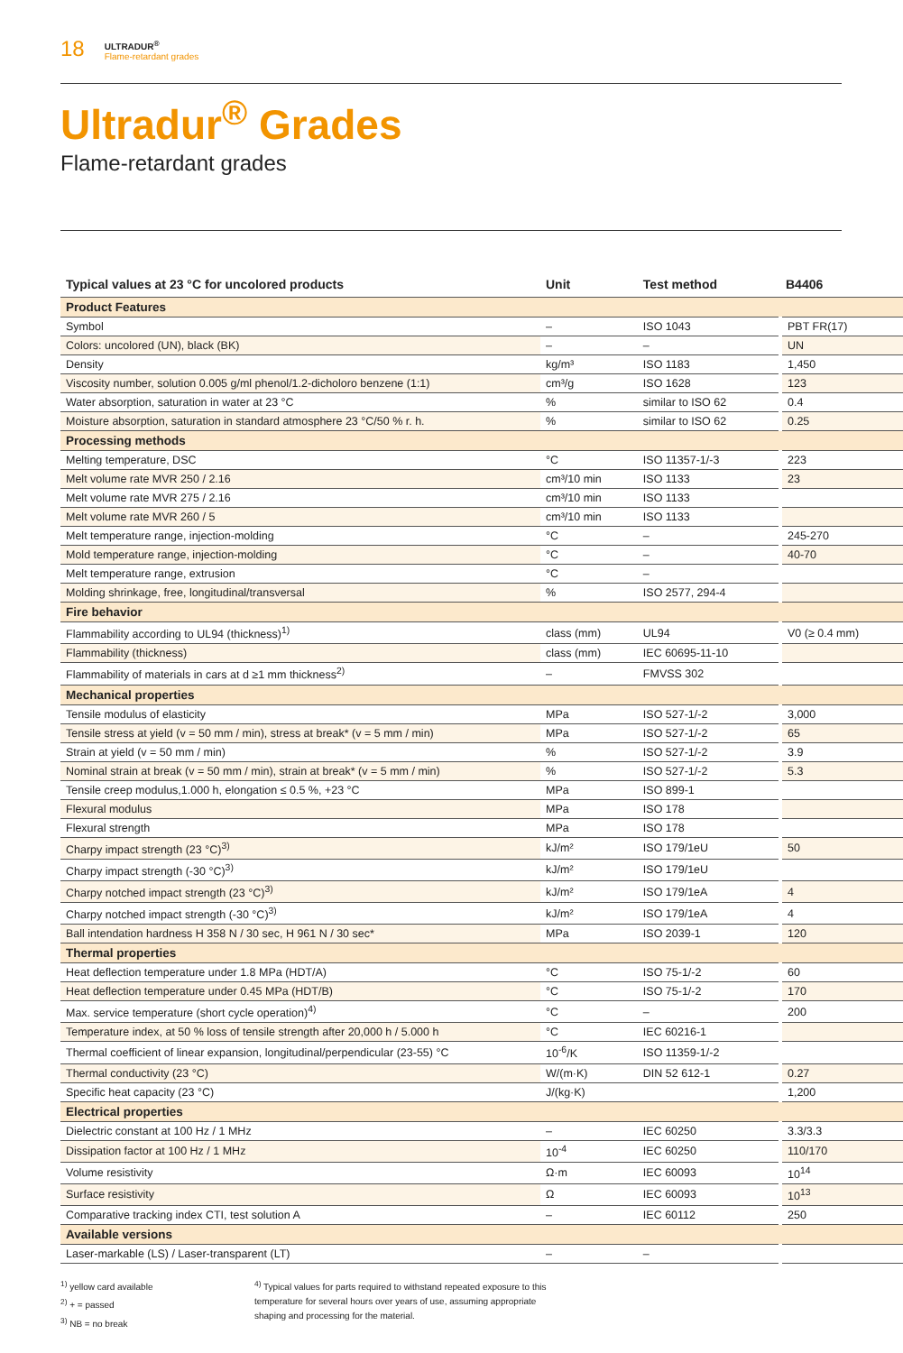18
ULTRADUR<sup>®</sup>
Flame-retardant grades
Ultradur<sup>®</sup> Grades
Flame-retardant grades
| Typical values at 23 °C for uncolored products | Unit | Test method | B4406 |
| --- | --- | --- | --- |
| Product Features | | | |
| Symbol | – | ISO 1043 | PBT FR(17) |
| Colors: uncolored (UN), black (BK) | – | – | UN |
| Density | kg/m³ | ISO 1183 | 1,450 |
| Viscosity number, solution 0.005 g/ml phenol/1.2-dicholoro benzene (1:1) | cm³/g | ISO 1628 | 123 |
| Water absorption, saturation in water at 23 °C | % | similar to ISO 62 | 0.4 |
| Moisture absorption, saturation in standard atmosphere 23 °C/50 % r. h. | % | similar to ISO 62 | 0.25 |
| Processing methods | | | |
| Melting temperature, DSC | °C | ISO 11357-1/-3 | 223 |
| Melt volume rate MVR 250 / 2.16 | cm³/10 min | ISO 1133 | 23 |
| Melt volume rate MVR 275 / 2.16 | cm³/10 min | ISO 1133 | |
| Melt volume rate MVR 260 / 5 | cm³/10 min | ISO 1133 | |
| Melt temperature range, injection-molding | °C | – | 245-270 |
| Mold temperature range, injection-molding | °C | – | 40-70 |
| Melt temperature range, extrusion | °C | – | |
| Molding shrinkage, free, longitudinal/transversal | % | ISO 2577, 294-4 | |
| Fire behavior | | | |
| Flammability according to UL94 (thickness)<sup>1)</sup> | class (mm) | UL94 | V0 (≥ 0.4 mm) |
| Flammability (thickness) | class (mm) | IEC 60695-11-10 | |
| Flammability of materials in cars at d ≥1 mm thickness<sup>2)</sup> | – | FMVSS 302 | |
| Mechanical properties | | | |
| Tensile modulus of elasticity | MPa | ISO 527-1/-2 | 3,000 |
| Tensile stress at yield (v = 50 mm / min), stress at break* (v = 5 mm / min) | MPa | ISO 527-1/-2 | 65 |
| Strain at yield (v = 50 mm / min) | % | ISO 527-1/-2 | 3.9 |
| Nominal strain at break (v = 50 mm / min), strain at break* (v = 5 mm / min) | % | ISO 527-1/-2 | 5.3 |
| Tensile creep modulus,1.000 h, elongation ≤ 0.5 %, +23 °C | MPa | ISO 899-1 | |
| Flexural modulus | MPa | ISO 178 | |
| Flexural strength | MPa | ISO 178 | |
| Charpy impact strength (23 °C)<sup>3)</sup> | kJ/m² | ISO 179/1eU | 50 |
| Charpy impact strength (-30 °C)<sup>3)</sup> | kJ/m² | ISO 179/1eU | |
| Charpy notched impact strength (23 °C)<sup>3)</sup> | kJ/m² | ISO 179/1eA | 4 |
| Charpy notched impact strength (-30 °C)<sup>3)</sup> | kJ/m² | ISO 179/1eA | 4 |
| Ball intendation hardness H 358 N / 30 sec, H 961 N / 30 sec* | MPa | ISO 2039-1 | 120 |
| Thermal properties | | | |
| Heat deflection temperature under 1.8 MPa (HDT/A) | °C | ISO 75-1/-2 | 60 |
| Heat deflection temperature under 0.45 MPa (HDT/B) | °C | ISO 75-1/-2 | 170 |
| Max. service temperature (short cycle operation)<sup>4)</sup> | °C | – | 200 |
| Temperature index, at 50 % loss of tensile strength after 20,000 h / 5.000 h | °C | IEC 60216-1 | |
| Thermal coefficient of linear expansion, longitudinal/perpendicular (23-55) °C | 10<sup>-6</sup>/K | ISO 11359-1/-2 | |
| Thermal conductivity (23 °C) | W/(m·K) | DIN 52 612-1 | 0.27 |
| Specific heat capacity (23 °C) | J/(kg·K) | | 1,200 |
| Electrical properties | | | |
| Dielectric constant at 100 Hz / 1 MHz | – | IEC 60250 | 3.3/3.3 |
| Dissipation factor at 100 Hz / 1 MHz | 10<sup>-4</sup> | IEC 60250 | 110/170 |
| Volume resistivity | Ω·m | IEC 60093 | 10<sup>14</sup> |
| Surface resistivity | Ω | IEC 60093 | 10<sup>13</sup> |
| Comparative tracking index CTI, test solution A | – | IEC 60112 | 250 |
| Available versions | | | |
| Laser-markable (LS) / Laser-transparent (LT) | – | – | |
<sup>1)</sup> yellow card available
<sup>2)</sup> + = passed
<sup>3)</sup> NB = no break
<sup>4)</sup> Typical values for parts required to withstand repeated exposure to this temperature for several hours over years of use, assuming appropriate shaping and processing for the material.